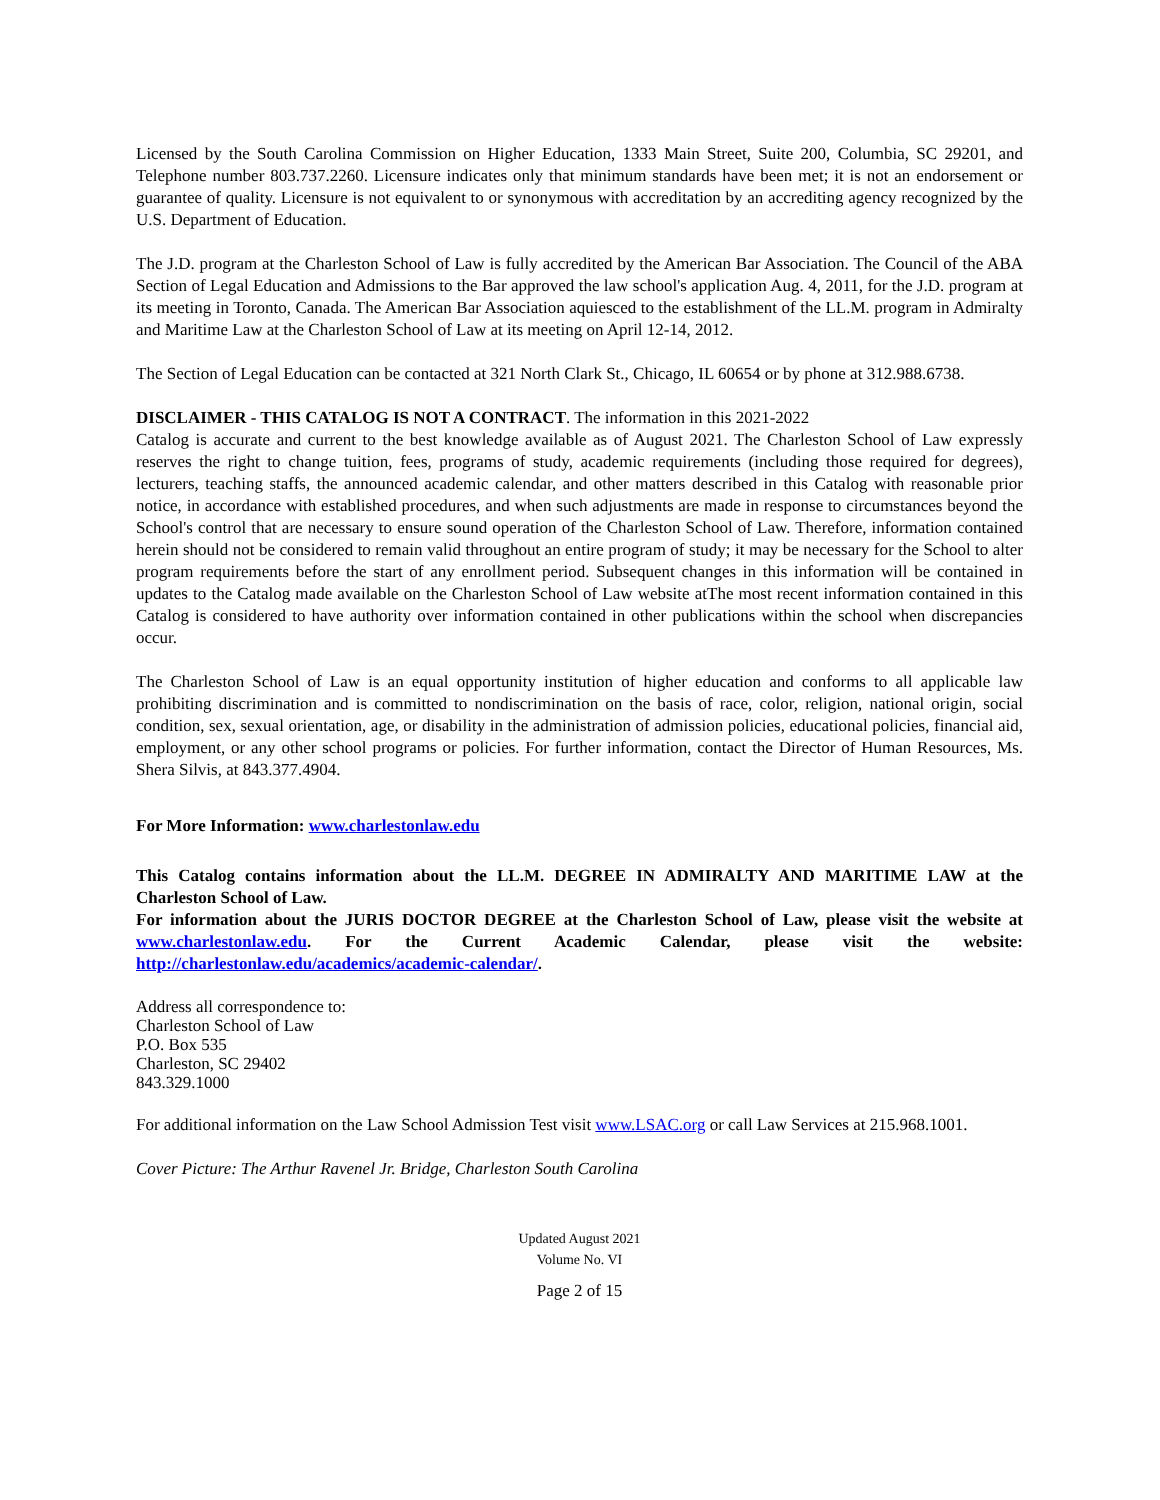Licensed by the South Carolina Commission on Higher Education, 1333 Main Street, Suite 200, Columbia, SC 29201, and Telephone number 803.737.2260. Licensure indicates only that minimum standards have been met; it is not an endorsement or guarantee of quality. Licensure is not equivalent to or synonymous with accreditation by an accrediting agency recognized by the U.S. Department of Education.
The J.D. program at the Charleston School of Law is fully accredited by the American Bar Association. The Council of the ABA Section of Legal Education and Admissions to the Bar approved the law school's application Aug. 4, 2011, for the J.D. program at its meeting in Toronto, Canada. The American Bar Association aquiesced to the establishment of the LL.M. program in Admiralty and Maritime Law at the Charleston School of Law at its meeting on April 12-14, 2012.
The Section of Legal Education can be contacted at 321 North Clark St., Chicago, IL 60654 or by phone at 312.988.6738.
DISCLAIMER - THIS CATALOG IS NOT A CONTRACT. The information in this 2021-2022
Catalog is accurate and current to the best knowledge available as of August 2021. The Charleston School of Law expressly reserves the right to change tuition, fees, programs of study, academic requirements (including those required for degrees), lecturers, teaching staffs, the announced academic calendar, and other matters described in this Catalog with reasonable prior notice, in accordance with established procedures, and when such adjustments are made in response to circumstances beyond the School's control that are necessary to ensure sound operation of the Charleston School of Law. Therefore, information contained herein should not be considered to remain valid throughout an entire program of study; it may be necessary for the School to alter program requirements before the start of any enrollment period. Subsequent changes in this information will be contained in updates to the Catalog made available on the Charleston School of Law website atThe most recent information contained in this Catalog is considered to have authority over information contained in other publications within the school when discrepancies occur.
The Charleston School of Law is an equal opportunity institution of higher education and conforms to all applicable law prohibiting discrimination and is committed to nondiscrimination on the basis of race, color, religion, national origin, social condition, sex, sexual orientation, age, or disability in the administration of admission policies, educational policies, financial aid, employment, or any other school programs or policies. For further information, contact the Director of Human Resources, Ms. Shera Silvis, at 843.377.4904.
For More Information: www.charlestonlaw.edu
This Catalog contains information about the LL.M. DEGREE IN ADMIRALTY AND MARITIME LAW at the Charleston School of Law.
For information about the JURIS DOCTOR DEGREE at the Charleston School of Law, please visit the website at www.charlestonlaw.edu. For the Current Academic Calendar, please visit the website: http://charlestonlaw.edu/academics/academic-calendar/.
Address all correspondence to:
Charleston School of Law
P.O. Box 535
Charleston, SC 29402
843.329.1000
For additional information on the Law School Admission Test visit www.LSAC.org or call Law Services at 215.968.1001.
Cover Picture: The Arthur Ravenel Jr. Bridge, Charleston South Carolina
Updated August 2021
Volume No. VI
Page 2 of 15